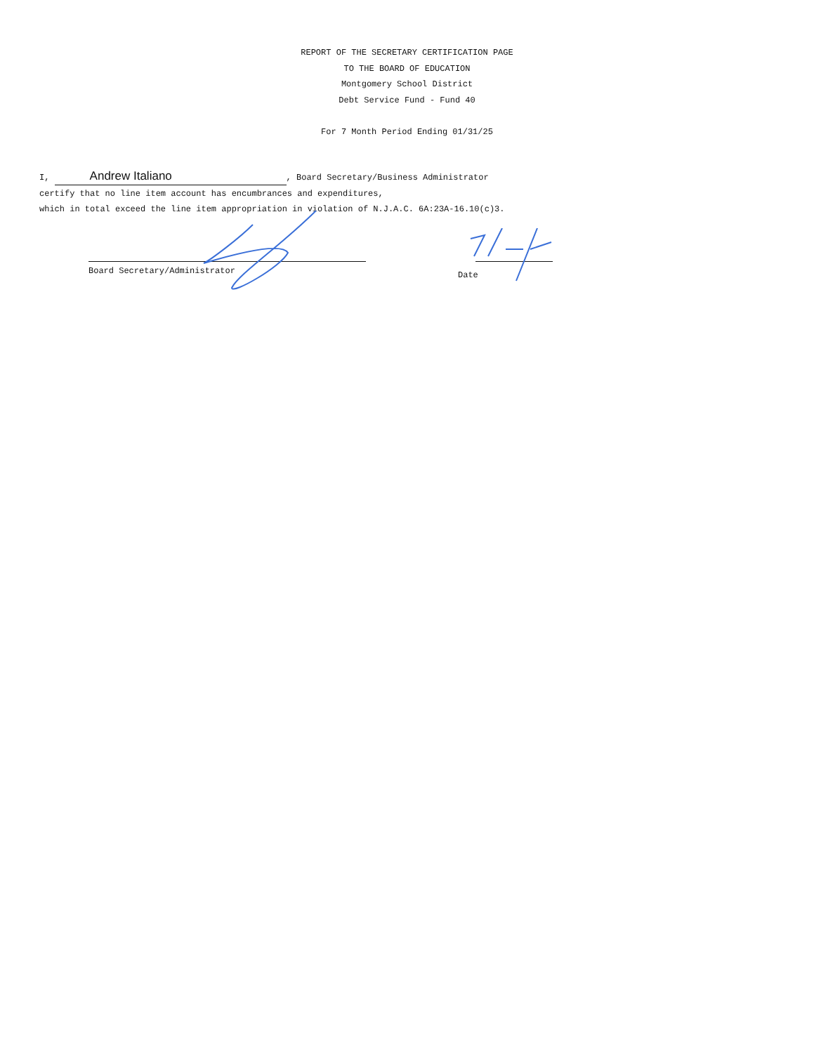REPORT OF THE SECRETARY CERTIFICATION PAGE
TO THE BOARD OF EDUCATION
Montgomery School District
Debt Service Fund - Fund 40
For 7 Month Period Ending 01/31/25
I, Andrew Italiano, Board Secretary/Business Administrator
certify that no line item account has encumbrances and expenditures,
which in total exceed the line item appropriation in violation of N.J.A.C. 6A:23A-16.10(c)3.
Board Secretary/Administrator Date